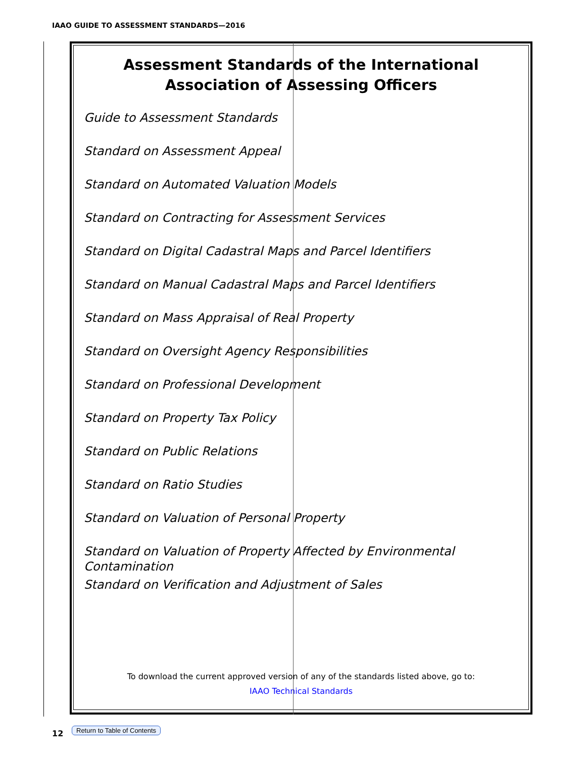IAAO GUIDE TO ASSESSMENT STANDARDS—2016
Assessment Standards of the International
Association of Assessing Officers
Guide to Assessment Standards
Standard on Assessment Appeal
Standard on Automated Valuation Models
Standard on Contracting for Assessment Services
Standard on Digital Cadastral Maps and Parcel Identifiers
Standard on Manual Cadastral Maps and Parcel Identifiers
Standard on Mass Appraisal of Real Property
Standard on Oversight Agency Responsibilities
Standard on Professional Development
Standard on Property Tax Policy
Standard on Public Relations
Standard on Ratio Studies
Standard on Valuation of Personal Property
Standard on Valuation of Property Affected by Environmental Contamination
Standard on Verification and Adjustment of Sales
To download the current approved version of any of the standards listed above, go to:
IAAO Technical Standards
12 Return to Table of Contents